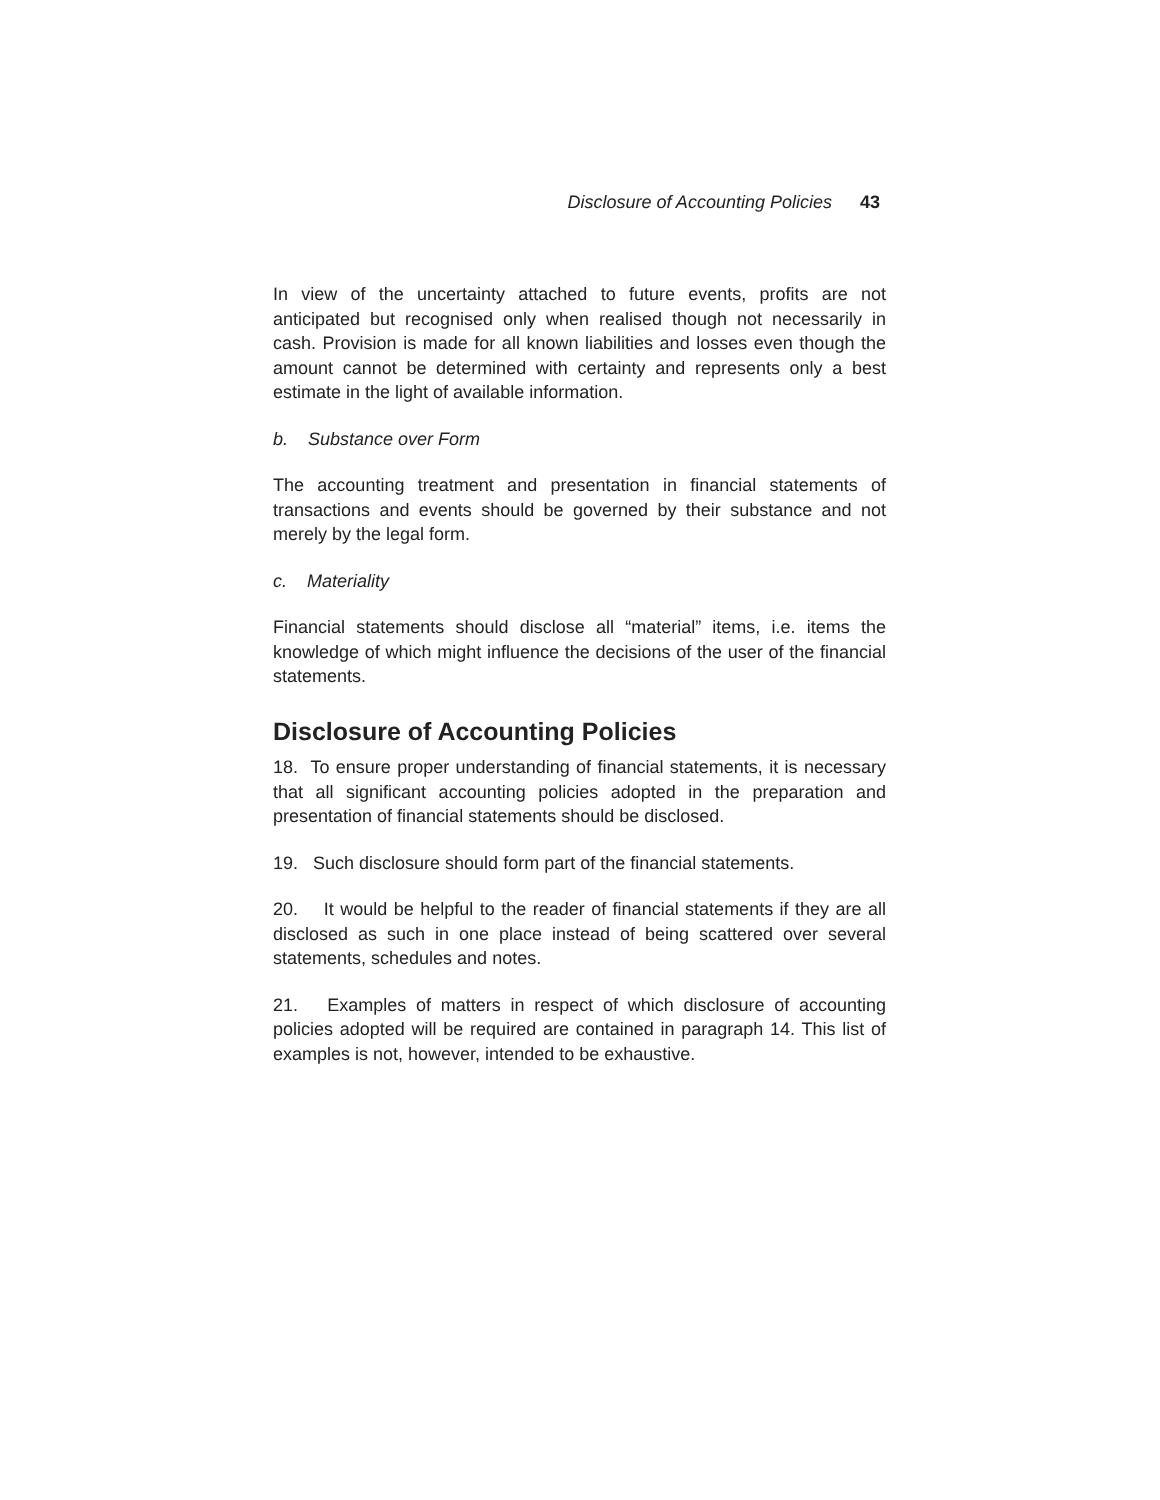Disclosure of Accounting Policies 43
In view of the uncertainty attached to future events, profits are not anticipated but recognised only when realised though not necessarily in cash. Provision is made for all known liabilities and losses even though the amount cannot be determined with certainty and represents only a best estimate in the light of available information.
b. Substance over Form
The accounting treatment and presentation in financial statements of transactions and events should be governed by their substance and not merely by the legal form.
c. Materiality
Financial statements should disclose all “material” items, i.e. items the knowledge of which might influence the decisions of the user of the financial statements.
Disclosure of Accounting Policies
18. To ensure proper understanding of financial statements, it is necessary that all significant accounting policies adopted in the preparation and presentation of financial statements should be disclosed.
19. Such disclosure should form part of the financial statements.
20. It would be helpful to the reader of financial statements if they are all disclosed as such in one place instead of being scattered over several statements, schedules and notes.
21. Examples of matters in respect of which disclosure of accounting policies adopted will be required are contained in paragraph 14. This list of examples is not, however, intended to be exhaustive.